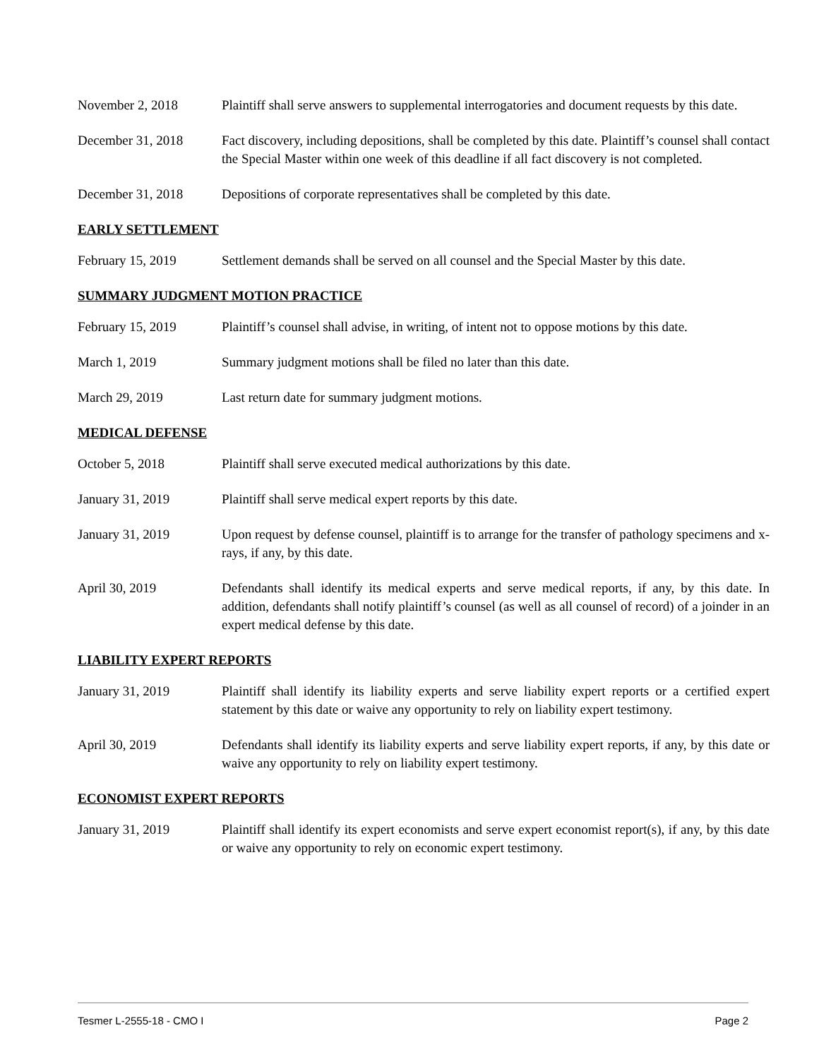November 2, 2018 Plaintiff shall serve answers to supplemental interrogatories and document requests by this date.
December 31, 2018 Fact discovery, including depositions, shall be completed by this date. Plaintiff’s counsel shall contact the Special Master within one week of this deadline if all fact discovery is not completed.
December 31, 2018 Depositions of corporate representatives shall be completed by this date.
EARLY SETTLEMENT
February 15, 2019 Settlement demands shall be served on all counsel and the Special Master by this date.
SUMMARY JUDGMENT MOTION PRACTICE
February 15, 2019 Plaintiff’s counsel shall advise, in writing, of intent not to oppose motions by this date.
March 1, 2019 Summary judgment motions shall be filed no later than this date.
March 29, 2019 Last return date for summary judgment motions.
MEDICAL DEFENSE
October 5, 2018 Plaintiff shall serve executed medical authorizations by this date.
January 31, 2019 Plaintiff shall serve medical expert reports by this date.
January 31, 2019 Upon request by defense counsel, plaintiff is to arrange for the transfer of pathology specimens and x-rays, if any, by this date.
April 30, 2019 Defendants shall identify its medical experts and serve medical reports, if any, by this date. In addition, defendants shall notify plaintiff’s counsel (as well as all counsel of record) of a joinder in an expert medical defense by this date.
LIABILITY EXPERT REPORTS
January 31, 2019 Plaintiff shall identify its liability experts and serve liability expert reports or a certified expert statement by this date or waive any opportunity to rely on liability expert testimony.
April 30, 2019 Defendants shall identify its liability experts and serve liability expert reports, if any, by this date or waive any opportunity to rely on liability expert testimony.
ECONOMIST EXPERT REPORTS
January 31, 2019 Plaintiff shall identify its expert economists and serve expert economist report(s), if any, by this date or waive any opportunity to rely on economic expert testimony.
Tesmer L-2555-18 - CMO I Page 2